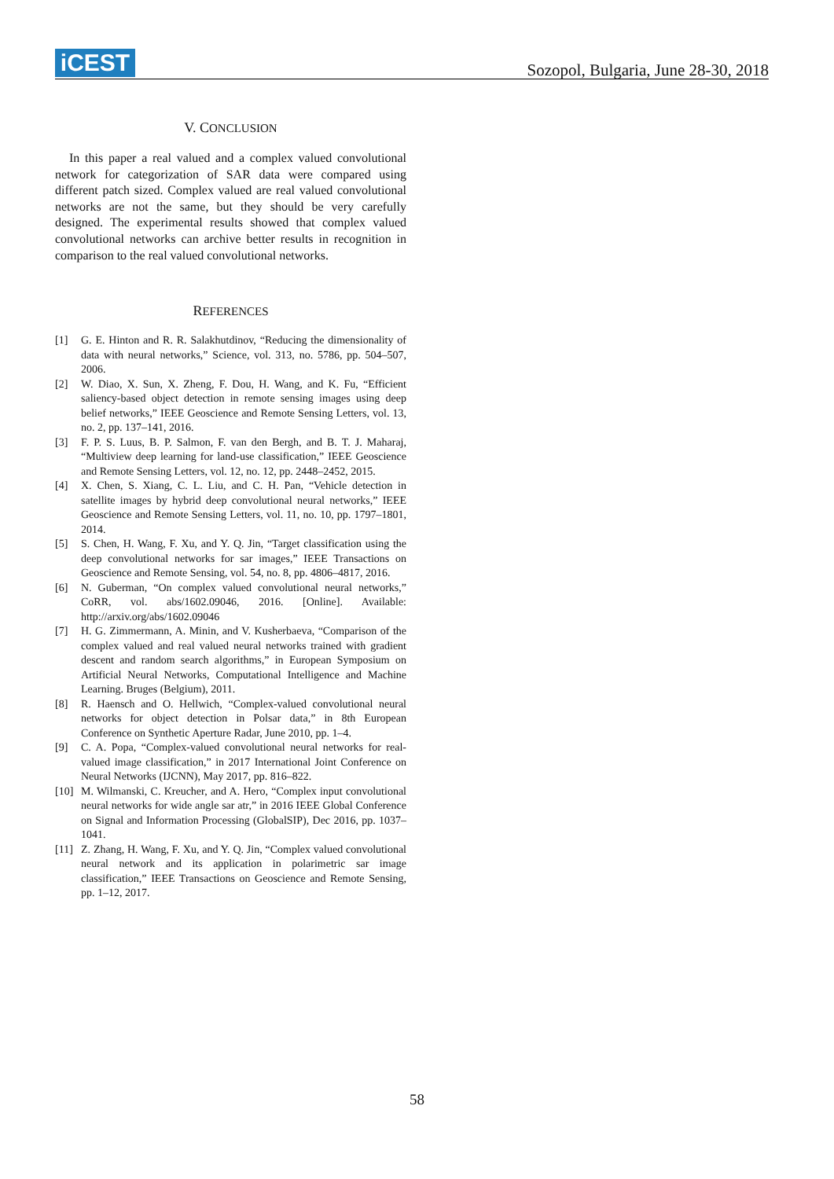iCEST
Sozopol, Bulgaria, June 28-30, 2018
V. CONCLUSION
In this paper a real valued and a complex valued convolutional network for categorization of SAR data were compared using different patch sized. Complex valued are real valued convolutional networks are not the same, but they should be very carefully designed. The experimental results showed that complex valued convolutional networks can archive better results in recognition in comparison to the real valued convolutional networks.
REFERENCES
[1] G. E. Hinton and R. R. Salakhutdinov, “Reducing the dimensionality of data with neural networks,” Science, vol. 313, no. 5786, pp. 504–507, 2006.
[2] W. Diao, X. Sun, X. Zheng, F. Dou, H. Wang, and K. Fu, “Efficient saliency-based object detection in remote sensing images using deep belief networks,” IEEE Geoscience and Remote Sensing Letters, vol. 13, no. 2, pp. 137–141, 2016.
[3] F. P. S. Luus, B. P. Salmon, F. van den Bergh, and B. T. J. Maharaj, “Multiview deep learning for land-use classification,” IEEE Geoscience and Remote Sensing Letters, vol. 12, no. 12, pp. 2448–2452, 2015.
[4] X. Chen, S. Xiang, C. L. Liu, and C. H. Pan, “Vehicle detection in satellite images by hybrid deep convolutional neural networks,” IEEE Geoscience and Remote Sensing Letters, vol. 11, no. 10, pp. 1797–1801, 2014.
[5] S. Chen, H. Wang, F. Xu, and Y. Q. Jin, “Target classification using the deep convolutional networks for sar images,” IEEE Transactions on Geoscience and Remote Sensing, vol. 54, no. 8, pp. 4806–4817, 2016.
[6] N. Guberman, “On complex valued convolutional neural networks,” CoRR, vol. abs/1602.09046, 2016. [Online]. Available: http://arxiv.org/abs/1602.09046
[7] H. G. Zimmermann, A. Minin, and V. Kusherbaeva, “Comparison of the complex valued and real valued neural networks trained with gradient descent and random search algorithms,” in European Symposium on Artificial Neural Networks, Computational Intelligence and Machine Learning. Bruges (Belgium), 2011.
[8] R. Haensch and O. Hellwich, “Complex-valued convolutional neural networks for object detection in Polsar data,” in 8th European Conference on Synthetic Aperture Radar, June 2010, pp. 1–4.
[9] C. A. Popa, “Complex-valued convolutional neural networks for real-valued image classification,” in 2017 International Joint Conference on Neural Networks (IJCNN), May 2017, pp. 816–822.
[10] M. Wilmanski, C. Kreucher, and A. Hero, “Complex input convolutional neural networks for wide angle sar atr,” in 2016 IEEE Global Conference on Signal and Information Processing (GlobalSIP), Dec 2016, pp. 1037– 1041.
[11] Z. Zhang, H. Wang, F. Xu, and Y. Q. Jin, “Complex valued convolutional neural network and its application in polarimetric sar image classification,” IEEE Transactions on Geoscience and Remote Sensing, pp. 1–12, 2017.
58